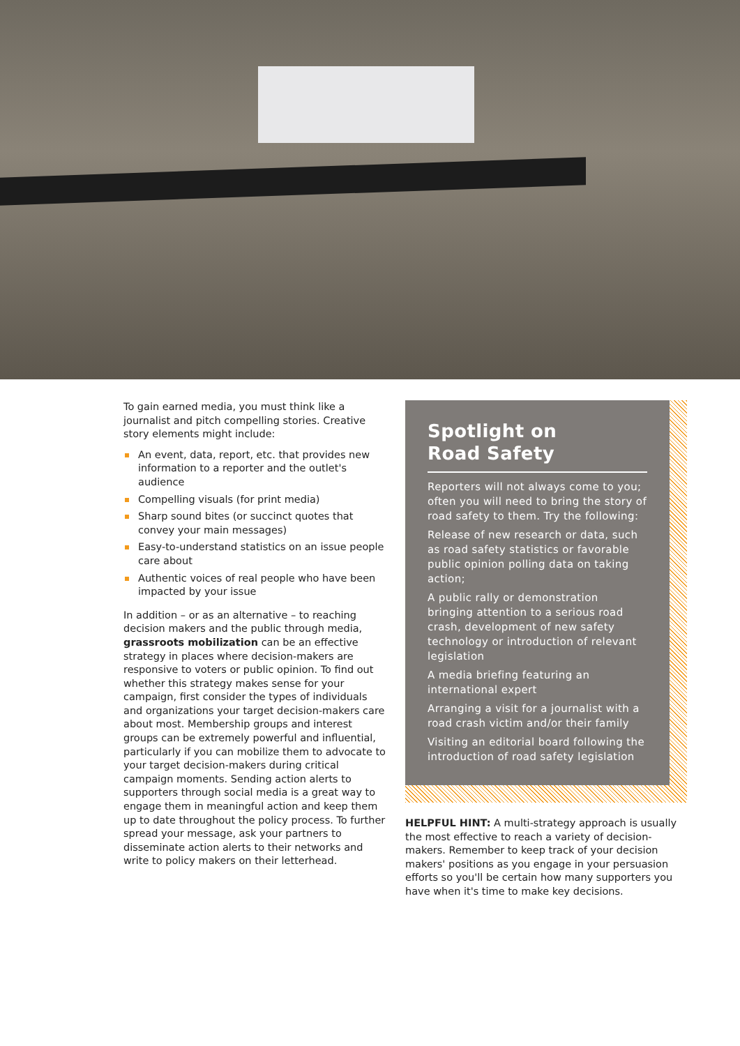To gain earned media, you must think like a journalist and pitch compelling stories. Creative story elements might include:
An event, data, report, etc. that provides new information to a reporter and the outlet's audience
Compelling visuals (for print media)
Sharp sound bites (or succinct quotes that convey your main messages)
Easy-to-understand statistics on an issue people care about
Authentic voices of real people who have been impacted by your issue
In addition – or as an alternative – to reaching decision makers and the public through media, grassroots mobilization can be an effective strategy in places where decision-makers are responsive to voters or public opinion. To find out whether this strategy makes sense for your campaign, first consider the types of individuals and organizations your target decision-makers care about most. Membership groups and interest groups can be extremely powerful and influential, particularly if you can mobilize them to advocate to your target decision-makers during critical campaign moments. Sending action alerts to supporters through social media is a great way to engage them in meaningful action and keep them up to date throughout the policy process. To further spread your message, ask your partners to disseminate action alerts to their networks and write to policy makers on their letterhead.
Spotlight on
Road Safety
Reporters will not always come to you; often you will need to bring the story of road safety to them. Try the following:
Release of new research or data, such as road safety statistics or favorable public opinion polling data on taking action;
A public rally or demonstration bringing attention to a serious road crash, development of new safety technology or introduction of relevant legislation
A media briefing featuring an international expert
Arranging a visit for a journalist with a road crash victim and/or their family
Visiting an editorial board following the introduction of road safety legislation
HELPFUL HINT: A multi-strategy approach is usually the most effective to reach a variety of decision-makers. Remember to keep track of your decision makers' positions as you engage in your persuasion efforts so you'll be certain how many supporters you have when it's time to make key decisions.